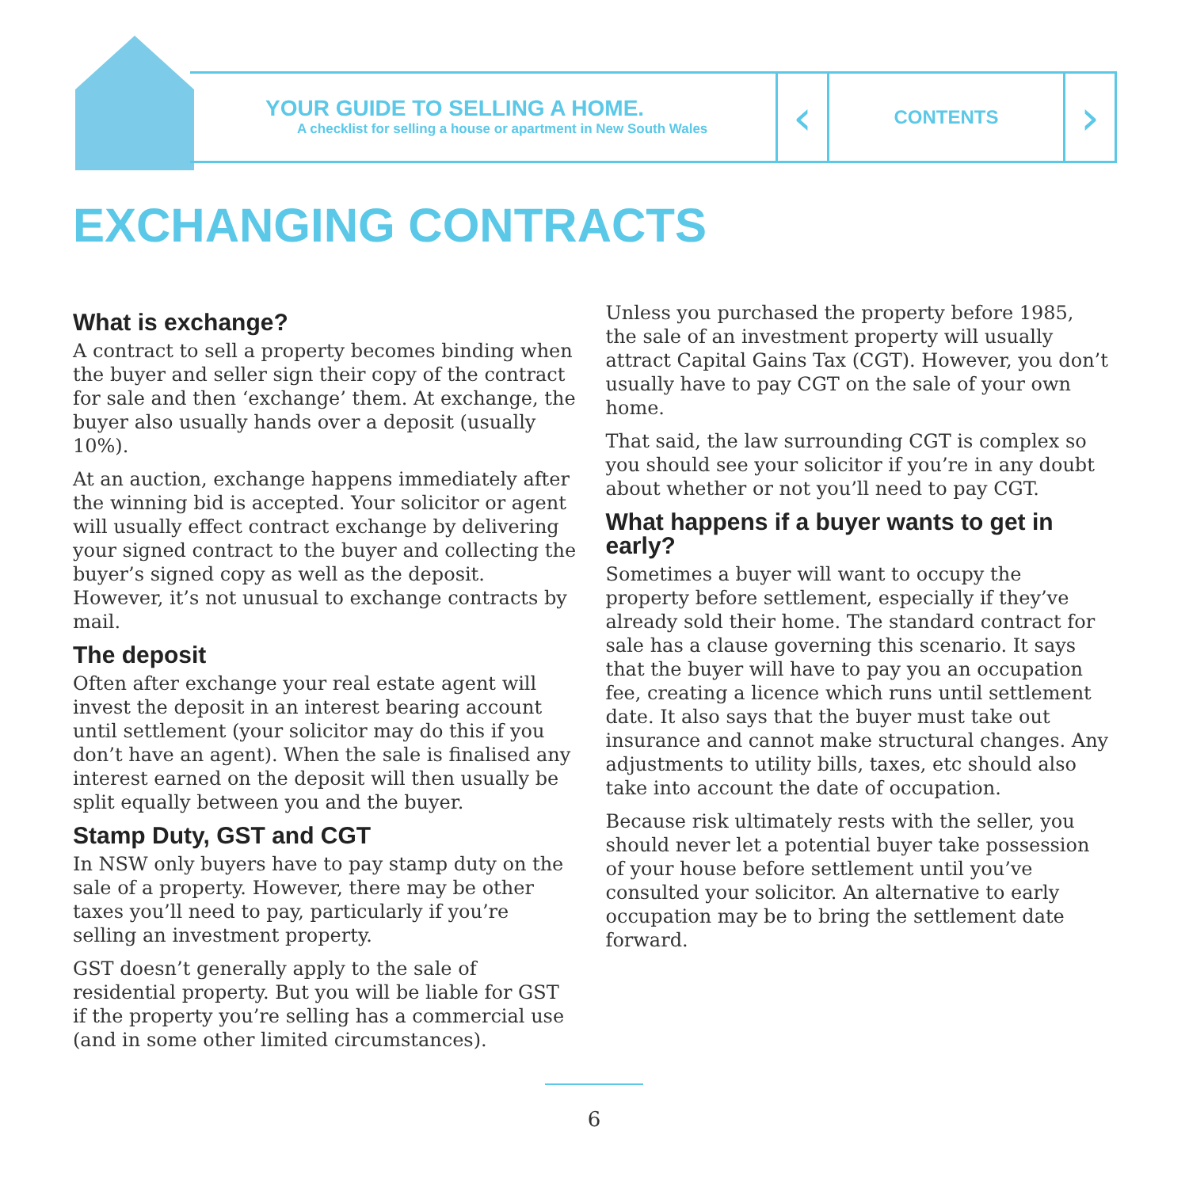YOUR GUIDE TO SELLING A HOME.
A checklist for selling a house or apartment in New South Wales
‹
CONTENTS
›
EXCHANGING CONTRACTS
What is exchange?
A contract to sell a property becomes binding when the buyer and seller sign their copy of the contract for sale and then ‘exchange’ them. At exchange, the buyer also usually hands over a deposit (usually 10%).
At an auction, exchange happens immediately after the winning bid is accepted. Your solicitor or agent will usually effect contract exchange by delivering your signed contract to the buyer and collecting the buyer’s signed copy as well as the deposit. However, it’s not unusual to exchange contracts by mail.
The deposit
Often after exchange your real estate agent will invest the deposit in an interest bearing account until settlement (your solicitor may do this if you don’t have an agent). When the sale is finalised any interest earned on the deposit will then usually be split equally between you and the buyer.
Stamp Duty, GST and CGT
In NSW only buyers have to pay stamp duty on the sale of a property. However, there may be other taxes you’ll need to pay, particularly if you’re selling an investment property.
GST doesn’t generally apply to the sale of residential property. But you will be liable for GST if the property you’re selling has a commercial use (and in some other limited circumstances).
Unless you purchased the property before 1985, the sale of an investment property will usually attract Capital Gains Tax (CGT). However, you don’t usually have to pay CGT on the sale of your own home.
That said, the law surrounding CGT is complex so you should see your solicitor if you’re in any doubt about whether or not you’ll need to pay CGT.
What happens if a buyer wants to get in early?
Sometimes a buyer will want to occupy the property before settlement, especially if they’ve already sold their home. The standard contract for sale has a clause governing this scenario. It says that the buyer will have to pay you an occupation fee, creating a licence which runs until settlement date. It also says that the buyer must take out insurance and cannot make structural changes. Any adjustments to utility bills, taxes, etc should also take into account the date of occupation.
Because risk ultimately rests with the seller, you should never let a potential buyer take possession of your house before settlement until you’ve consulted your solicitor. An alternative to early occupation may be to bring the settlement date forward.
6